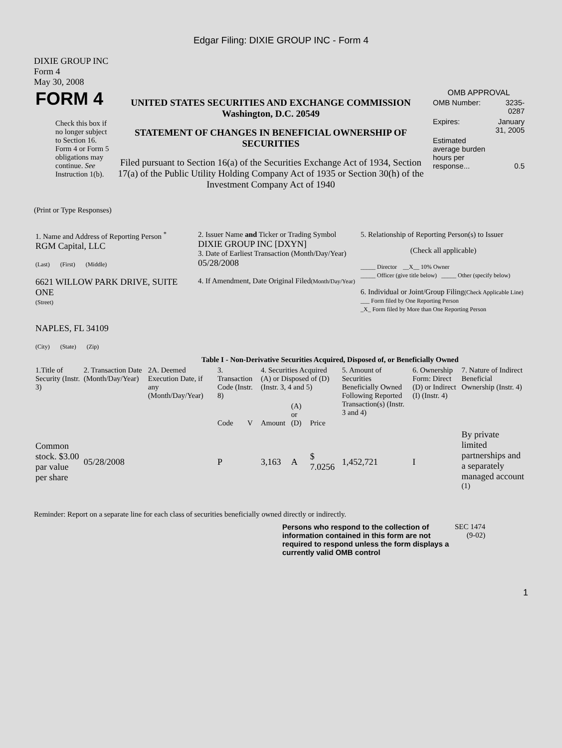Edgar Filing: DIXIE GROUP INC - Form 4
DIXIE GROUP INC
Form 4
May 30, 2008
| FORM 4 Check this box if no longer subject to Section 16. Form 4 or Form 5 obligations may continue. See Instruction 1(b). | UNITED STATES SECURITIES AND EXCHANGE COMMISSION Washington, D.C. 20549 STATEMENT OF CHANGES IN BENEFICIAL OWNERSHIP OF SECURITIES Filed pursuant to Section 16(a) of the Securities Exchange Act of 1934, Section 17(a) of the Public Utility Holding Company Act of 1935 or Section 30(h) of the Investment Company Act of 1940 | OMB APPROVAL / OMB Number: / 3235-0287 / / Expires: / January 31, 2005 / / Estimated average burden hours per response... / 0.5 / |
(Print or Type Responses)
| 1. Name and Address of Reporting Person <sup>*</sup> RGM Capital, LLC (Last) (First) (Middle) 6621 WILLOW PARK DRIVE, SUITE ONE (Street) NAPLES, FL 34109 (City) (State) (Zip) | 2. Issuer Name and Ticker or Trading Symbol DIXIE GROUP INC [DXYN] 3. Date of Earliest Transaction (Month/Day/Year) 05/28/2008 4. If Amendment, Date Original Filed (Month/Day/Year) | 5. Relationship of Reporting Person(s) to Issuer (Check all applicable) _____ Director __X__ 10% Owner _____ Officer (give title below) _____ Other (specify below) 6. Individual or Joint/Group Filing (Check Applicable Line) ___ Form filed by One Reporting Person _X_ Form filed by More than One Reporting Person |
| Table I - Non-Derivative Securities Acquired, Disposed of, or Beneficially Owned | | | | | | | | | | |
| --- | --- | --- | --- | --- | --- | --- | --- | --- | --- | --- |
| 1.Title of Security (Instr. 3) | 2. Transaction Date (Month/Day/Year) | 2A. Deemed Execution Date, if any (Month/Day/Year) | 3. Transaction Code (Instr. 8) | | 4. Securities Acquired (A) or Disposed of (D) (Instr. 3, 4 and 5) | | | 5. Amount of Securities Beneficially Owned Following Reported Transaction(s) (Instr. 3 and 4) | 6. Ownership Form: Direct (D) or Indirect (I) (Instr. 4) | 7. Nature of Indirect Beneficial Ownership (Instr. 4) |
| | | | Code | V | Amount | (A) or (D) | Price | | | |
| Common stock. $3.00 par value per share | 05/28/2008 | | P | | 3,163 | A | $ 7.0256 | 1,452,721 | I | By private limited partnerships and a separately managed account <sup>(1)</sup> |
Reminder: Report on a separate line for each class of securities beneficially owned directly or indirectly.
| Persons who respond to the collection of information contained in this form are not required to respond unless the form displays a currently valid OMB control | SEC 1474 (9-02) |
1